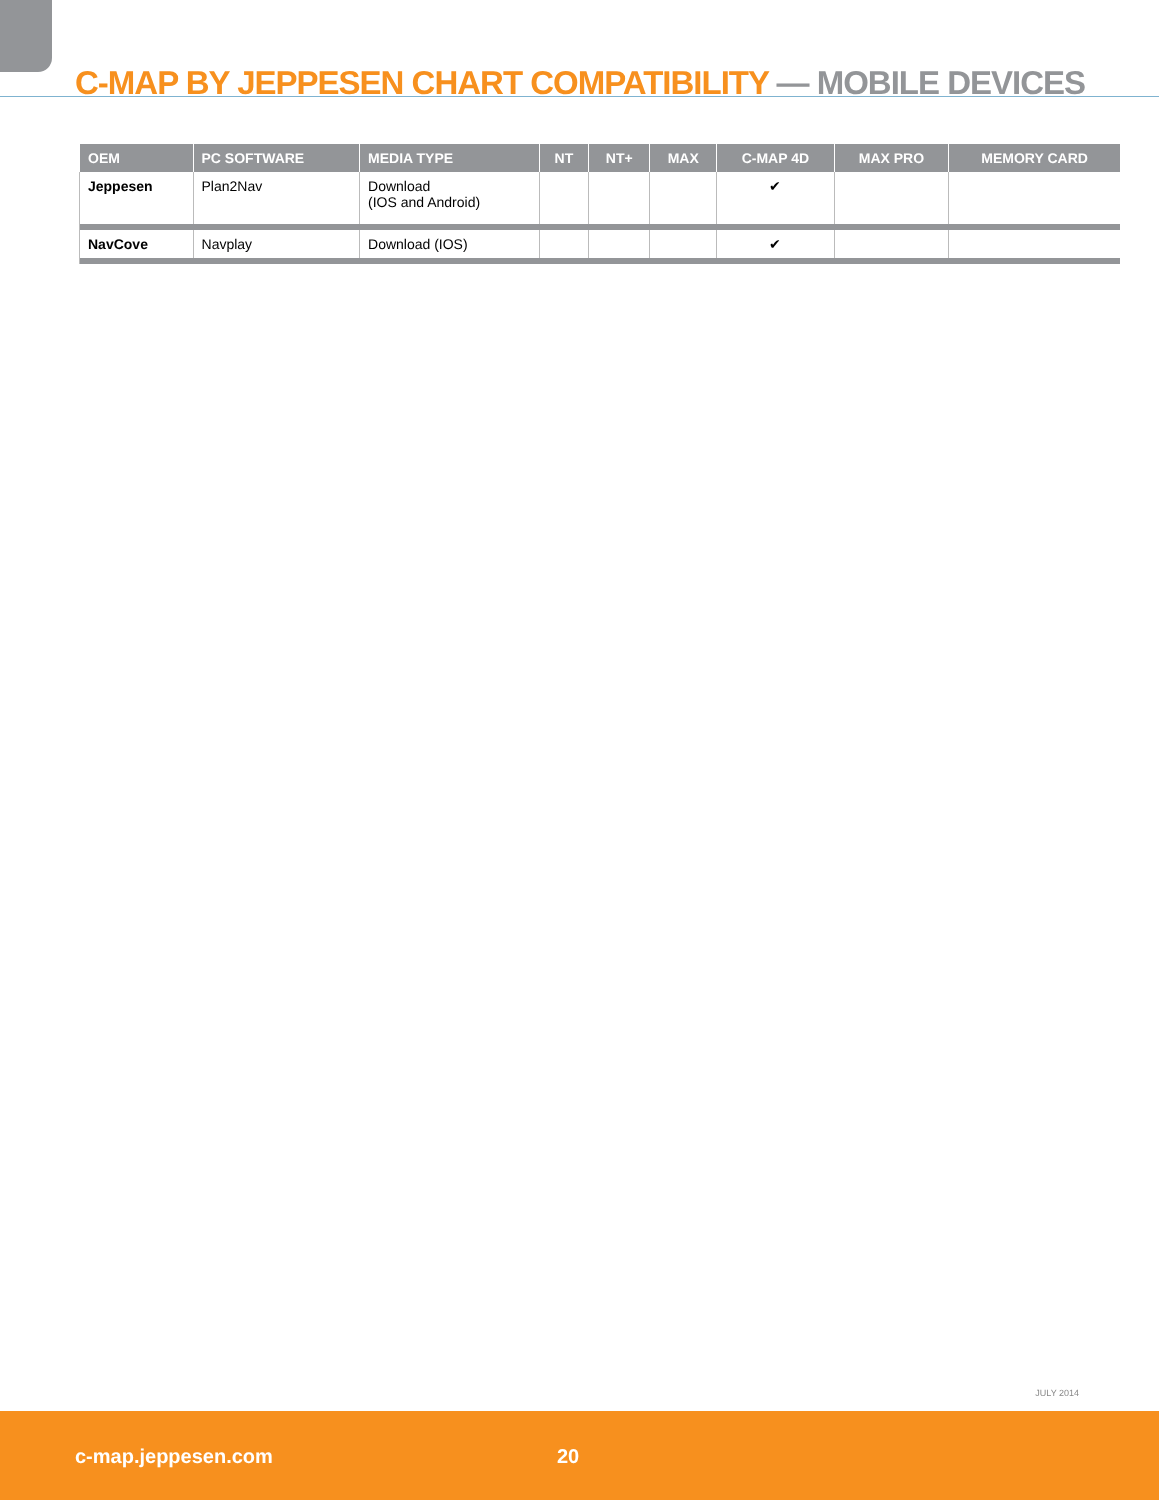C-MAP BY JEPPESEN CHART COMPATIBILITY — MOBILE DEVICES
| OEM | PC SOFTWARE | MEDIA TYPE | NT | NT+ | MAX | C-MAP 4D | MAX PRO | MEMORY CARD |
| --- | --- | --- | --- | --- | --- | --- | --- | --- |
| Jeppesen | Plan2Nav | Download (IOS and Android) | | | | ✔ | | |
| NavCove | Navplay | Download (IOS) | | | | ✔ | | |
JULY 2014
c-map.jeppesen.com 20